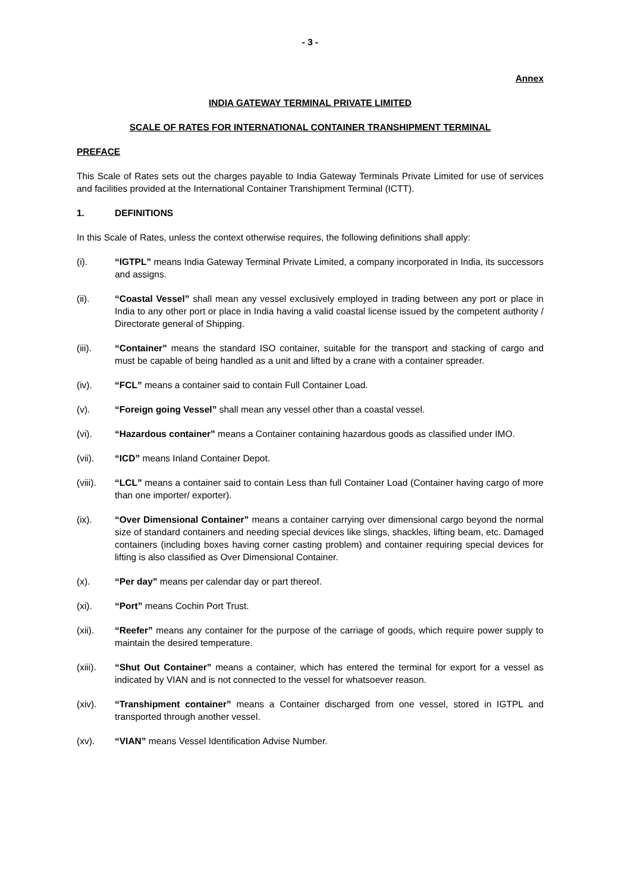- 3 -
Annex
INDIA GATEWAY TERMINAL PRIVATE LIMITED
SCALE OF RATES FOR INTERNATIONAL CONTAINER TRANSHIPMENT TERMINAL
PREFACE
This Scale of Rates sets out the charges payable to India Gateway Terminals Private Limited for use of services and facilities provided at the International Container Transhipment Terminal (ICTT).
1. DEFINITIONS
In this Scale of Rates, unless the context otherwise requires, the following definitions shall apply:
(i). “IGTPL” means India Gateway Terminal Private Limited, a company incorporated in India, its successors and assigns.
(ii). “Coastal Vessel” shall mean any vessel exclusively employed in trading between any port or place in India to any other port or place in India having a valid coastal license issued by the competent authority / Directorate general of Shipping.
(iii). “Container” means the standard ISO container, suitable for the transport and stacking of cargo and must be capable of being handled as a unit and lifted by a crane with a container spreader.
(iv). “FCL” means a container said to contain Full Container Load.
(v). “Foreign going Vessel” shall mean any vessel other than a coastal vessel.
(vi). “Hazardous container” means a Container containing hazardous goods as classified under IMO.
(vii). “ICD” means Inland Container Depot.
(viii).
“LCL” means a container said to contain Less than full Container Load (Container having cargo of more than one importer/ exporter).
(ix). “Over Dimensional Container” means a container carrying over dimensional cargo beyond the normal size of standard containers and needing special devices like slings, shackles, lifting beam, etc. Damaged containers (including boxes having corner casting problem) and container requiring special devices for lifting is also classified as Over Dimensional Container.
(x). “Per day” means per calendar day or part thereof.
(xi). “Port” means Cochin Port Trust.
(xii). “Reefer” means any container for the purpose of the carriage of goods, which require power supply to maintain the desired temperature.
(xiii).
“Shut Out Container” means a container, which has entered the terminal for export for a vessel as indicated by VIAN and is not connected to the vessel for whatsoever reason.
(xiv). “Transhipment container” means a Container discharged from one vessel, stored in IGTPL and transported through another vessel.
(xv). “VIAN” means Vessel Identification Advise Number.